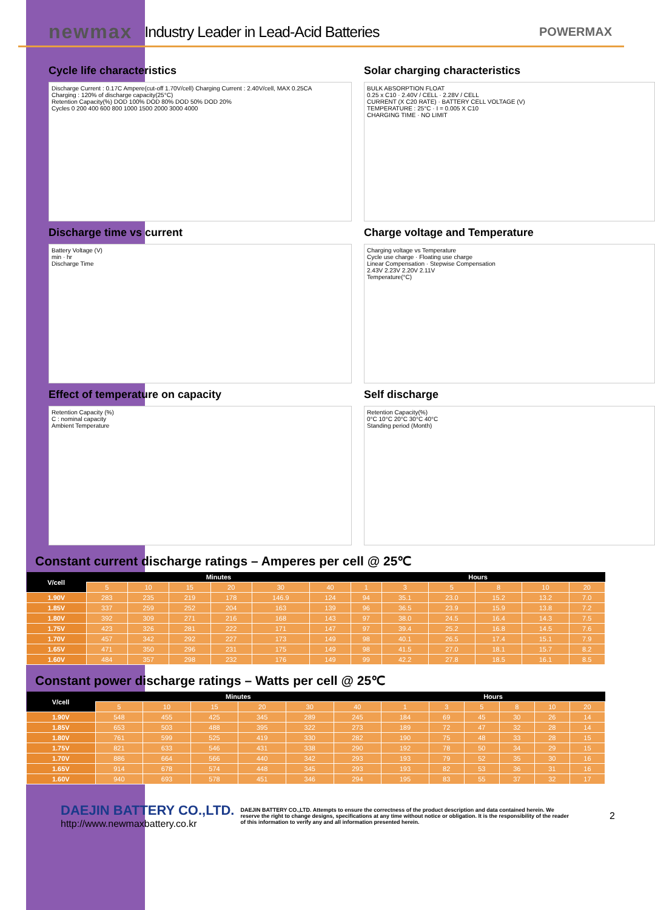newmax Industry Leader in Lead-Acid Batteries POWERMAX
Cycle life characteristics
Discharge Current : 0.17C Ampere(cut-off 1.70V/cell) Charging Current : 2.40V/cell, MAX 0.25CA
Charging : 120% of discharge capacity(25°C)
Retention Capacity(%) DOD 100% DOD 80% DOD 50% DOD 20%
Cycles 0 200 400 600 800 1000 1500 2000 3000 4000
Solar charging characteristics
BULK ABSORPTION FLOAT
0.25 x C10 · 2.40V / CELL · 2.28V / CELL
CURRENT (X C20 RATE) · BATTERY CELL VOLTAGE (V)
TEMPERATURE : 25°C · I = 0.005 X C10
CHARGING TIME · NO LIMIT
Discharge time vs current
Battery Voltage (V)
min · hr
Discharge Time
Charge voltage and Temperature
Charging voltage vs Temperature
Cycle use charge · Floating use charge
Linear Compensation · Stepwise Compensation
2.43V 2.23V 2.20V 2.11V
Temperature(°C)
Effect of temperature on capacity
Retention Capacity (%)
C : nominal capacity
Ambient Temperature
Self discharge
Retention Capacity(%)
0°C 10°C 20°C 30°C 40°C
Standing period (Month)
Constant current discharge ratings – Amperes per cell @ 25℃
| V/cell | Minutes | | | | | | Hours | | | | | |
| --- | --- | --- | --- | --- | --- | --- | --- | --- | --- | --- | --- | --- |
| | 5 | 10 | 15 | 20 | 30 | 40 | 1 | 3 | 5 | 8 | 10 | 20 |
| 1.90V | 283 | 235 | 219 | 178 | 146.9 | 124 | 94 | 35.1 | 23.0 | 15.2 | 13.2 | 7.0 |
| 1.85V | 337 | 259 | 252 | 204 | 163 | 139 | 96 | 36.5 | 23.9 | 15.9 | 13.8 | 7.2 |
| 1.80V | 392 | 309 | 271 | 216 | 168 | 143 | 97 | 38.0 | 24.5 | 16.4 | 14.3 | 7.5 |
| 1.75V | 423 | 326 | 281 | 222 | 171 | 147 | 97 | 39.4 | 25.2 | 16.8 | 14.5 | 7.6 |
| 1.70V | 457 | 342 | 292 | 227 | 173 | 149 | 98 | 40.1 | 26.5 | 17.4 | 15.1 | 7.9 |
| 1.65V | 471 | 350 | 296 | 231 | 175 | 149 | 98 | 41.5 | 27.0 | 18.1 | 15.7 | 8.2 |
| 1.60V | 484 | 357 | 298 | 232 | 176 | 149 | 99 | 42.2 | 27.8 | 18.5 | 16.1 | 8.5 |
Constant power discharge ratings – Watts per cell @ 25℃
| V/cell | Minutes | | | | | | Hours | | | | | |
| --- | --- | --- | --- | --- | --- | --- | --- | --- | --- | --- | --- | --- |
| | 5 | 10 | 15 | 20 | 30 | 40 | 1 | 3 | 5 | 8 | 10 | 20 |
| 1.90V | 548 | 455 | 425 | 345 | 289 | 245 | 184 | 69 | 45 | 30 | 26 | 14 |
| 1.85V | 653 | 503 | 488 | 395 | 322 | 273 | 189 | 72 | 47 | 32 | 28 | 14 |
| 1.80V | 761 | 599 | 525 | 419 | 330 | 282 | 190 | 75 | 48 | 33 | 28 | 15 |
| 1.75V | 821 | 633 | 546 | 431 | 338 | 290 | 192 | 78 | 50 | 34 | 29 | 15 |
| 1.70V | 886 | 664 | 566 | 440 | 342 | 293 | 193 | 79 | 52 | 35 | 30 | 16 |
| 1.65V | 914 | 678 | 574 | 448 | 345 | 293 | 193 | 82 | 53 | 36 | 31 | 16 |
| 1.60V | 940 | 693 | 578 | 451 | 346 | 294 | 195 | 83 | 55 | 37 | 32 | 17 |
DAEJIN BATTERY CO.,LTD.
http://www.newmaxbattery.co.kr
DAEJIN BATTERY CO.,LTD. Attempts to ensure the correctness of the product description and data contained herein. We reserve the right to change designs, specifications at any time without notice or obligation. It is the responsibility of the reader of this information to verify any and all information presented herein. 2